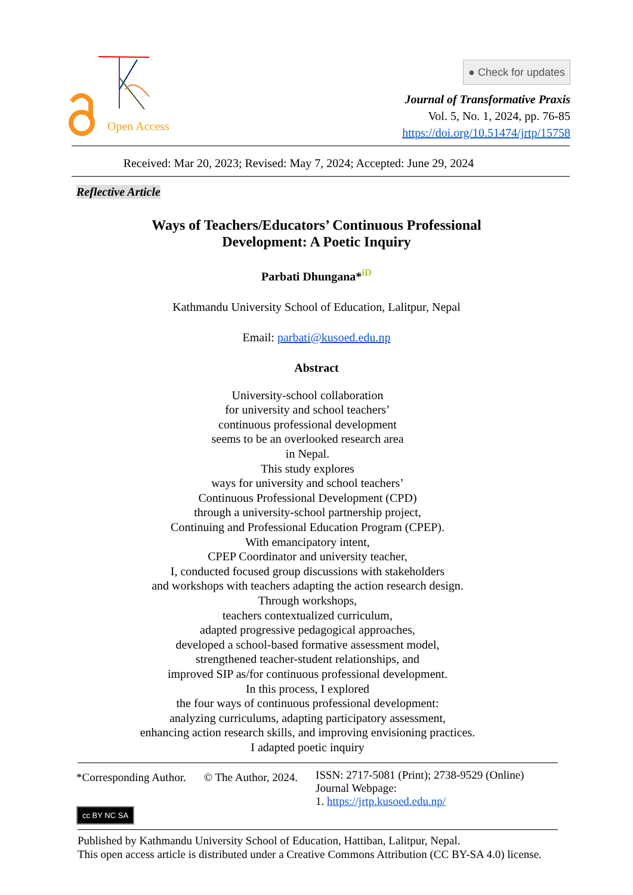Open Access
● Check for updates
Journal of Transformative Praxis
Vol. 5, No. 1, 2024, pp. 76-85
https://doi.org/10.51474/jrtp/15758
Received: Mar 20, 2023; Revised: May 7, 2024; Accepted: June 29, 2024
Reflective Article
Ways of Teachers/Educators’ Continuous Professional
Development: A Poetic Inquiry
Parbati Dhungana*<sup>iD</sup>
Kathmandu University School of Education, Lalitpur, Nepal
Email: parbati@kusoed.edu.np
Abstract
University-school collaboration
for university and school teachers’
continuous professional development
seems to be an overlooked research area
in Nepal.
This study explores
ways for university and school teachers’
Continuous Professional Development (CPD)
through a university-school partnership project,
Continuing and Professional Education Program (CPEP).
With emancipatory intent,
CPEP Coordinator and university teacher,
I, conducted focused group discussions with stakeholders
and workshops with teachers adapting the action research design.
Through workshops,
teachers contextualized curriculum,
adapted progressive pedagogical approaches,
developed a school-based formative assessment model,
strengthened teacher-student relationships, and
improved SIP as/for continuous professional development.
In this process, I explored
the four ways of continuous professional development:
analyzing curriculums, adapting participatory assessment,
enhancing action research skills, and improving envisioning practices.
I adapted poetic inquiry
*Corresponding Author. © The Author, 2024.
ISSN: 2717-5081 (Print); 2738-9529 (Online)
Journal Webpage:
1. https://jrtp.kusoed.edu.np/
cc BY NC SA
Published by Kathmandu University School of Education, Hattiban, Lalitpur, Nepal.
This open access article is distributed under a Creative Commons Attribution (CC BY-SA 4.0) license.